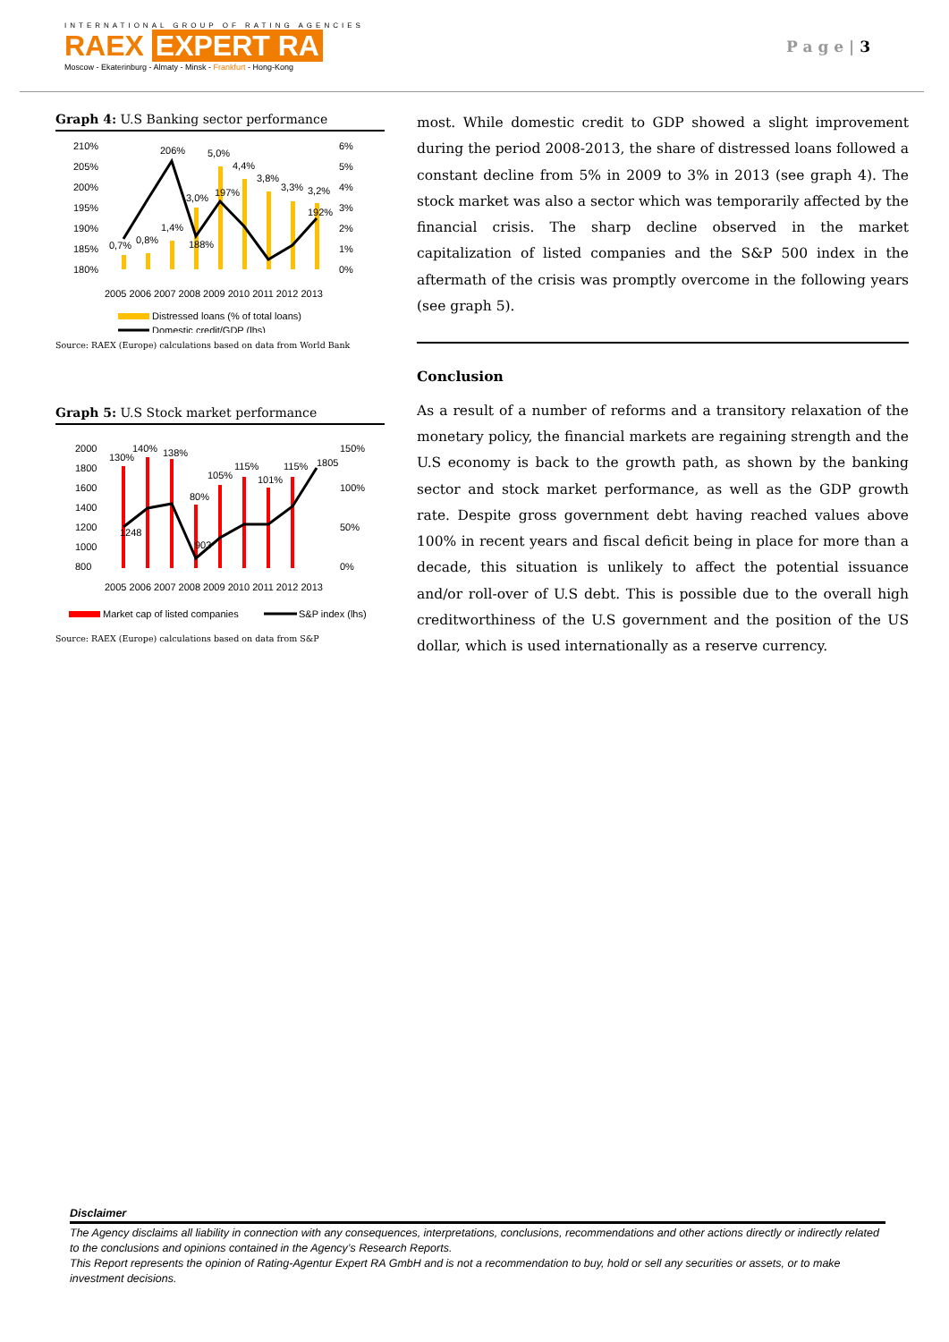INTERNATIONAL GROUP OF RATING AGENCIES
RAEX EXPERT RA
Moscow - Ekaterinburg - Almaty - Minsk - Frankfurt - Hong-Kong
P a g e | 3
Graph 4: U.S Banking sector performance
210%
205%
200%
195%
190%
185%
180%
6%
5%
4%
3%
2%
1%
0%
0,7%
0,8%
206%
1,4%
3,0%
188%
5,0%
197%
4,4%
3,8%
3,3%
3,2%
192%
2005 2006 2007 2008 2009 2010 2011 2012 2013
Distressed loans (% of total loans)
Domestic credit/GDP (lhs)
Source: RAEX (Europe) calculations based on data from World Bank
Graph 5: U.S Stock market performance
2000
1800
1600
1400
1200
1000
800
150%
100%
50%
0%
130%
140%
138%
80%
105%
115%
101%
115%
1805
1248
903
2005 2006 2007 2008 2009 2010 2011 2012 2013
Market cap of listed companies
S&P index (lhs)
Source: RAEX (Europe) calculations based on data from S&P
most. While domestic credit to GDP showed a slight improvement during the period 2008-2013, the share of distressed loans followed a constant decline from 5% in 2009 to 3% in 2013 (see graph 4). The stock market was also a sector which was temporarily affected by the financial crisis. The sharp decline observed in the market capitalization of listed companies and the S&P 500 index in the aftermath of the crisis was promptly overcome in the following years (see graph 5).
Conclusion
As a result of a number of reforms and a transitory relaxation of the monetary policy, the financial markets are regaining strength and the U.S economy is back to the growth path, as shown by the banking sector and stock market performance, as well as the GDP growth rate. Despite gross government debt having reached values above 100% in recent years and fiscal deficit being in place for more than a decade, this situation is unlikely to affect the potential issuance and/or roll-over of U.S debt. This is possible due to the overall high creditworthiness of the U.S government and the position of the US dollar, which is used internationally as a reserve currency.
Disclaimer
The Agency disclaims all liability in connection with any consequences, interpretations, conclusions, recommendations and other actions directly or indirectly related to the conclusions and opinions contained in the Agency’s Research Reports.
This Report represents the opinion of Rating-Agentur Expert RA GmbH and is not a recommendation to buy, hold or sell any securities or assets, or to make investment decisions.